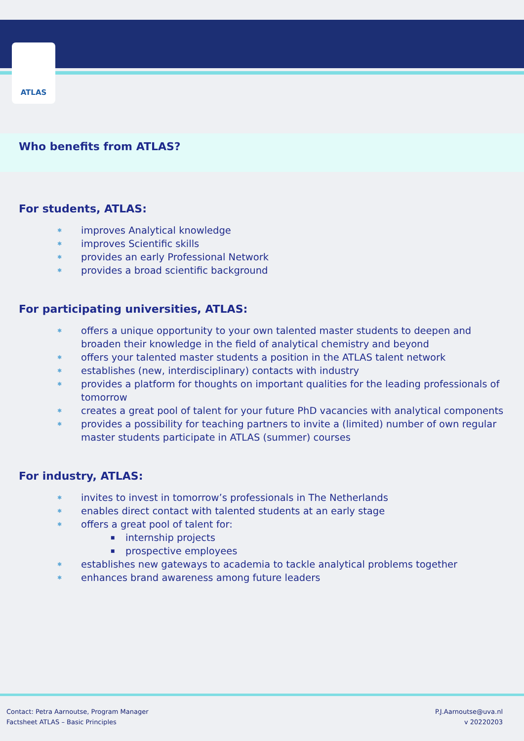ATLAS
Who benefits from ATLAS?
For students, ATLAS:
improves Analytical knowledge
improves Scientific skills
provides an early Professional Network
provides a broad scientific background
For participating universities, ATLAS:
offers a unique opportunity to your own talented master students to deepen and broaden their knowledge in the field of analytical chemistry and beyond
offers your talented master students a position in the ATLAS talent network
establishes (new, interdisciplinary) contacts with industry
provides a platform for thoughts on important qualities for the leading professionals of tomorrow
creates a great pool of talent for your future PhD vacancies with analytical components
provides a possibility for teaching partners to invite a (limited) number of own regular master students participate in ATLAS (summer) courses
For industry, ATLAS:
invites to invest in tomorrow’s professionals in The Netherlands
enables direct contact with talented students at an early stage
offers a great pool of talent for:
internship projects
prospective employees
establishes new gateways to academia to tackle analytical problems together
enhances brand awareness among future leaders
Contact: Petra Aarnoutse, Program Manager
Factsheet ATLAS – Basic Principles
P.J.Aarnoutse@uva.nl
v 20220203